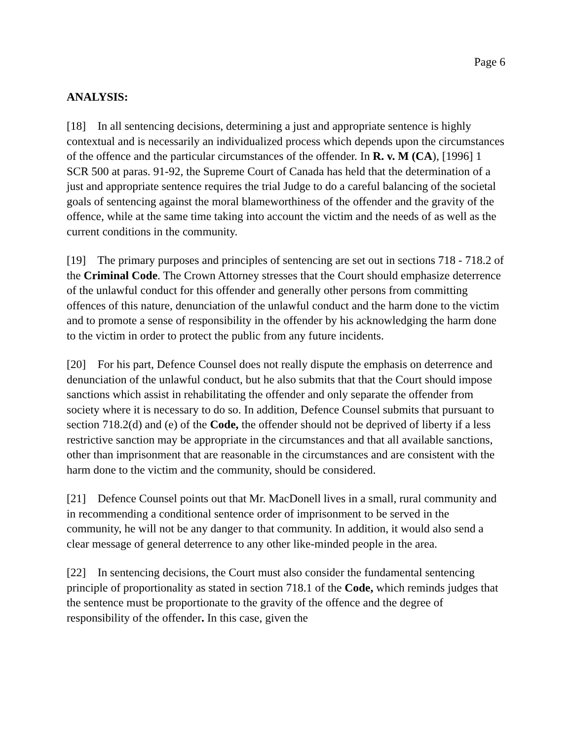Page 6
ANALYSIS:
[18] In all sentencing decisions, determining a just and appropriate sentence is highly contextual and is necessarily an individualized process which depends upon the circumstances of the offence and the particular circumstances of the offender. In R. v. M (CA), [1996] 1 SCR 500 at paras. 91-92, the Supreme Court of Canada has held that the determination of a just and appropriate sentence requires the trial Judge to do a careful balancing of the societal goals of sentencing against the moral blameworthiness of the offender and the gravity of the offence, while at the same time taking into account the victim and the needs of as well as the current conditions in the community.
[19] The primary purposes and principles of sentencing are set out in sections 718 - 718.2 of the Criminal Code. The Crown Attorney stresses that the Court should emphasize deterrence of the unlawful conduct for this offender and generally other persons from committing offences of this nature, denunciation of the unlawful conduct and the harm done to the victim and to promote a sense of responsibility in the offender by his acknowledging the harm done to the victim in order to protect the public from any future incidents.
[20] For his part, Defence Counsel does not really dispute the emphasis on deterrence and denunciation of the unlawful conduct, but he also submits that that the Court should impose sanctions which assist in rehabilitating the offender and only separate the offender from society where it is necessary to do so. In addition, Defence Counsel submits that pursuant to section 718.2(d) and (e) of the Code, the offender should not be deprived of liberty if a less restrictive sanction may be appropriate in the circumstances and that all available sanctions, other than imprisonment that are reasonable in the circumstances and are consistent with the harm done to the victim and the community, should be considered.
[21] Defence Counsel points out that Mr. MacDonell lives in a small, rural community and in recommending a conditional sentence order of imprisonment to be served in the community, he will not be any danger to that community. In addition, it would also send a clear message of general deterrence to any other like-minded people in the area.
[22] In sentencing decisions, the Court must also consider the fundamental sentencing principle of proportionality as stated in section 718.1 of the Code, which reminds judges that the sentence must be proportionate to the gravity of the offence and the degree of responsibility of the offender. In this case, given the